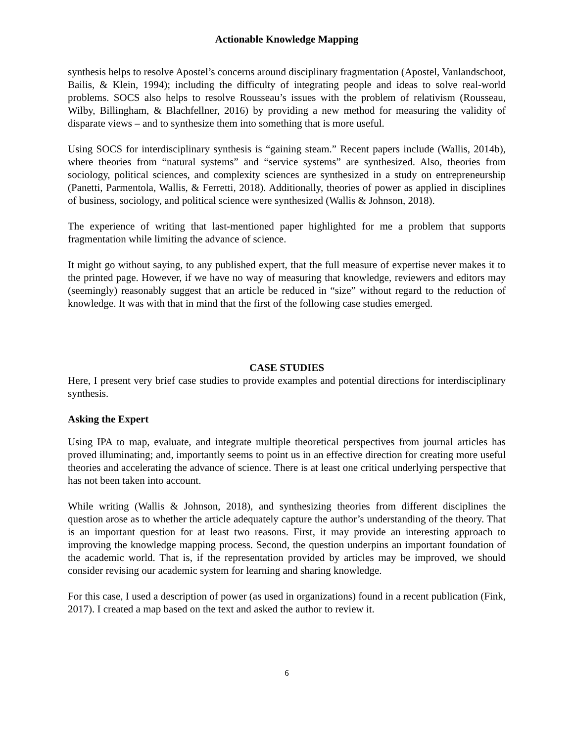Actionable Knowledge Mapping
synthesis helps to resolve Apostel’s concerns around disciplinary fragmentation (Apostel, Vanlandschoot, Bailis, & Klein, 1994); including the difficulty of integrating people and ideas to solve real-world problems. SOCS also helps to resolve Rousseau’s issues with the problem of relativism (Rousseau, Wilby, Billingham, & Blachfellner, 2016) by providing a new method for measuring the validity of disparate views – and to synthesize them into something that is more useful.
Using SOCS for interdisciplinary synthesis is “gaining steam.” Recent papers include (Wallis, 2014b), where theories from “natural systems” and “service systems” are synthesized. Also, theories from sociology, political sciences, and complexity sciences are synthesized in a study on entrepreneurship (Panetti, Parmentola, Wallis, & Ferretti, 2018). Additionally, theories of power as applied in disciplines of business, sociology, and political science were synthesized (Wallis & Johnson, 2018).
The experience of writing that last-mentioned paper highlighted for me a problem that supports fragmentation while limiting the advance of science.
It might go without saying, to any published expert, that the full measure of expertise never makes it to the printed page. However, if we have no way of measuring that knowledge, reviewers and editors may (seemingly) reasonably suggest that an article be reduced in “size” without regard to the reduction of knowledge. It was with that in mind that the first of the following case studies emerged.
CASE STUDIES
Here, I present very brief case studies to provide examples and potential directions for interdisciplinary synthesis.
Asking the Expert
Using IPA to map, evaluate, and integrate multiple theoretical perspectives from journal articles has proved illuminating; and, importantly seems to point us in an effective direction for creating more useful theories and accelerating the advance of science. There is at least one critical underlying perspective that has not been taken into account.
While writing (Wallis & Johnson, 2018), and synthesizing theories from different disciplines the question arose as to whether the article adequately capture the author’s understanding of the theory. That is an important question for at least two reasons. First, it may provide an interesting approach to improving the knowledge mapping process. Second, the question underpins an important foundation of the academic world. That is, if the representation provided by articles may be improved, we should consider revising our academic system for learning and sharing knowledge.
For this case, I used a description of power (as used in organizations) found in a recent publication (Fink, 2017). I created a map based on the text and asked the author to review it.
6